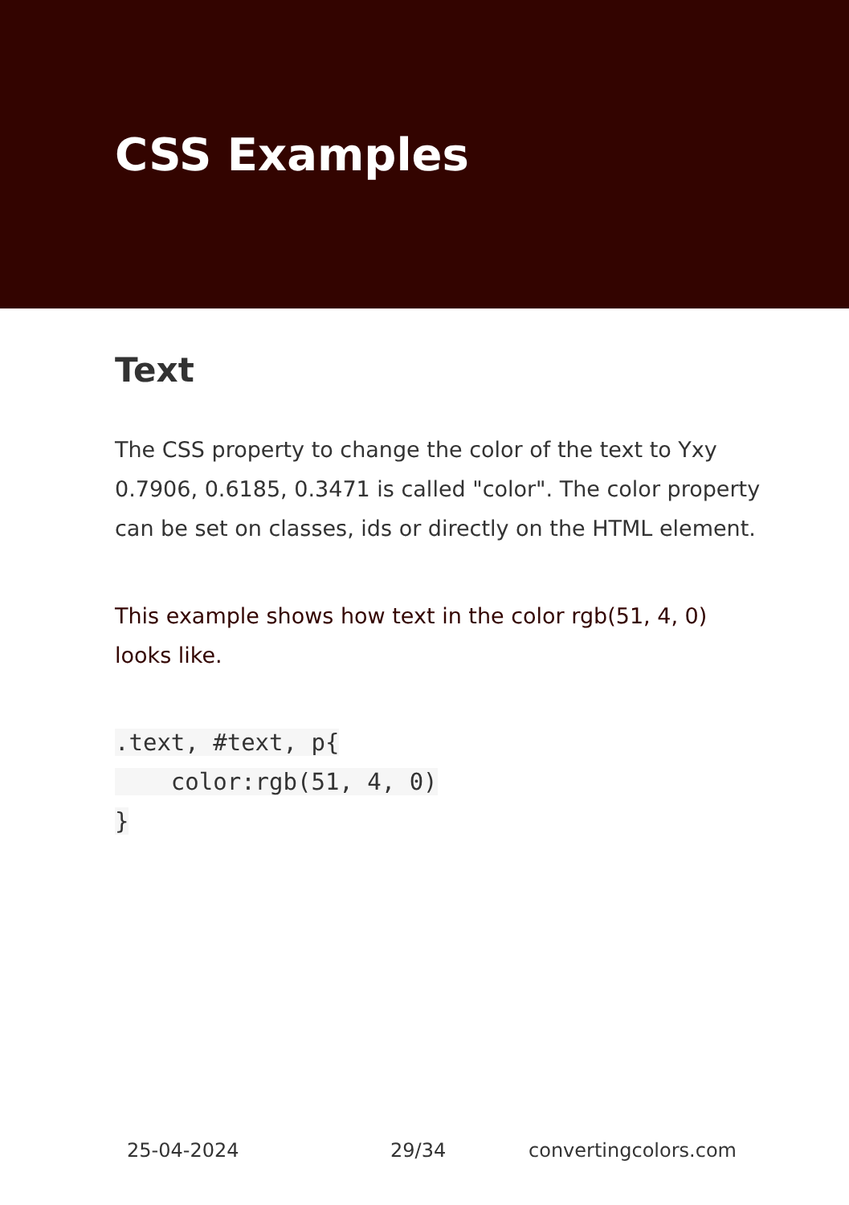CSS Examples
Text
The CSS property to change the color of the text to Yxy 0.7906, 0.6185, 0.3471 is called "color". The color property can be set on classes, ids or directly on the HTML element.
This example shows how text in the color rgb(51, 4, 0) looks like.
.text, #text, p{
    color:rgb(51, 4, 0)
}
25-04-2024 29/34 convertingcolors.com